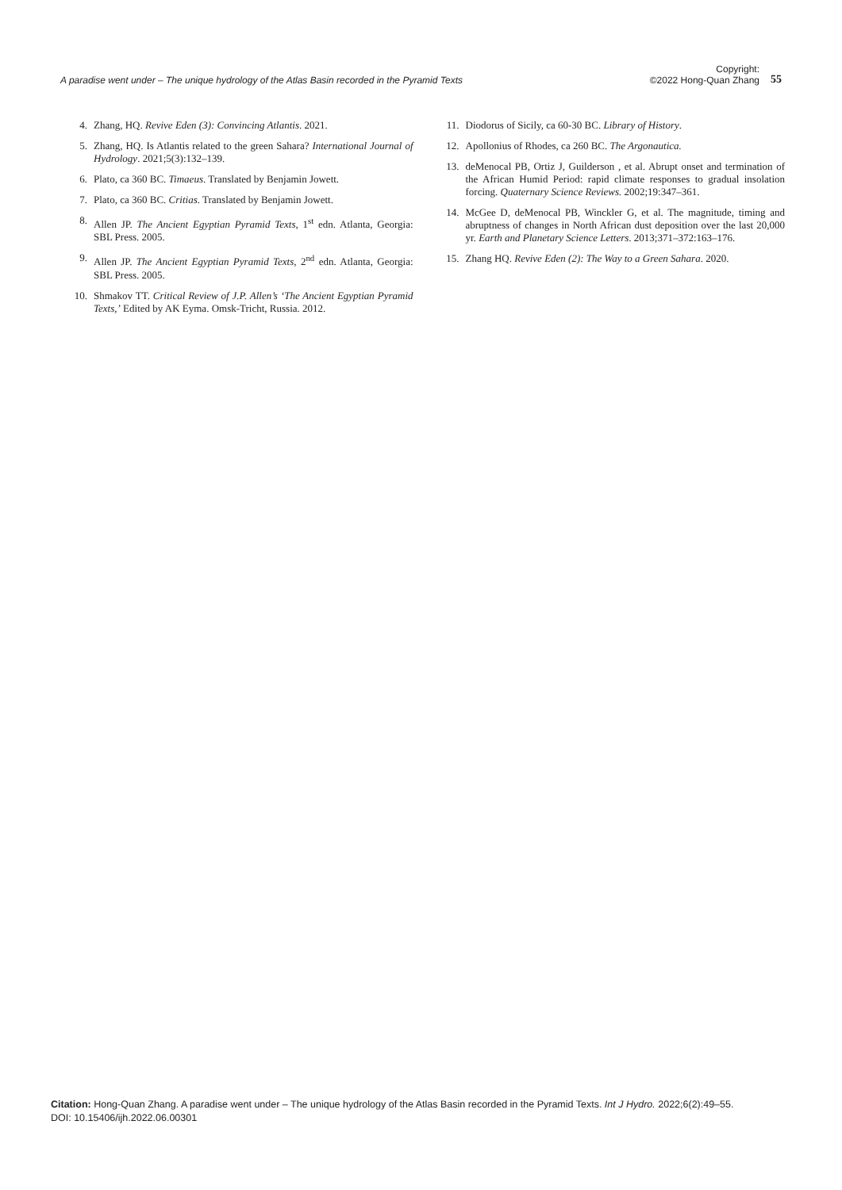A paradise went under – The unique hydrology of the Atlas Basin recorded in the Pyramid Texts
Copyright:
©2022 Hong-Quan Zhang
55
4. Zhang, HQ. Revive Eden (3): Convincing Atlantis. 2021.
5. Zhang, HQ. Is Atlantis related to the green Sahara? International Journal of Hydrology. 2021;5(3):132–139.
6. Plato, ca 360 BC. Timaeus. Translated by Benjamin Jowett.
7. Plato, ca 360 BC. Critias. Translated by Benjamin Jowett.
8. Allen JP. The Ancient Egyptian Pyramid Texts, 1<sup>st</sup> edn. Atlanta, Georgia: SBL Press. 2005.
9. Allen JP. The Ancient Egyptian Pyramid Texts, 2<sup>nd</sup> edn. Atlanta, Georgia: SBL Press. 2005.
10. Shmakov TT. Critical Review of J.P. Allen’s ‘The Ancient Egyptian Pyramid Texts,’ Edited by AK Eyma. Omsk-Tricht, Russia. 2012.
11. Diodorus of Sicily, ca 60-30 BC. Library of History.
12. Apollonius of Rhodes, ca 260 BC. The Argonautica.
13. deMenocal PB, Ortiz J, Guilderson , et al. Abrupt onset and termination of the African Humid Period: rapid climate responses to gradual insolation forcing. Quaternary Science Reviews. 2002;19:347–361.
14. McGee D, deMenocal PB, Winckler G, et al. The magnitude, timing and abruptness of changes in North African dust deposition over the last 20,000 yr. Earth and Planetary Science Letters. 2013;371–372:163–176.
15. Zhang HQ. Revive Eden (2): The Way to a Green Sahara. 2020.
Citation: Hong-Quan Zhang. A paradise went under – The unique hydrology of the Atlas Basin recorded in the Pyramid Texts. Int J Hydro. 2022;6(2):49‒55.
DOI: 10.15406/ijh.2022.06.00301